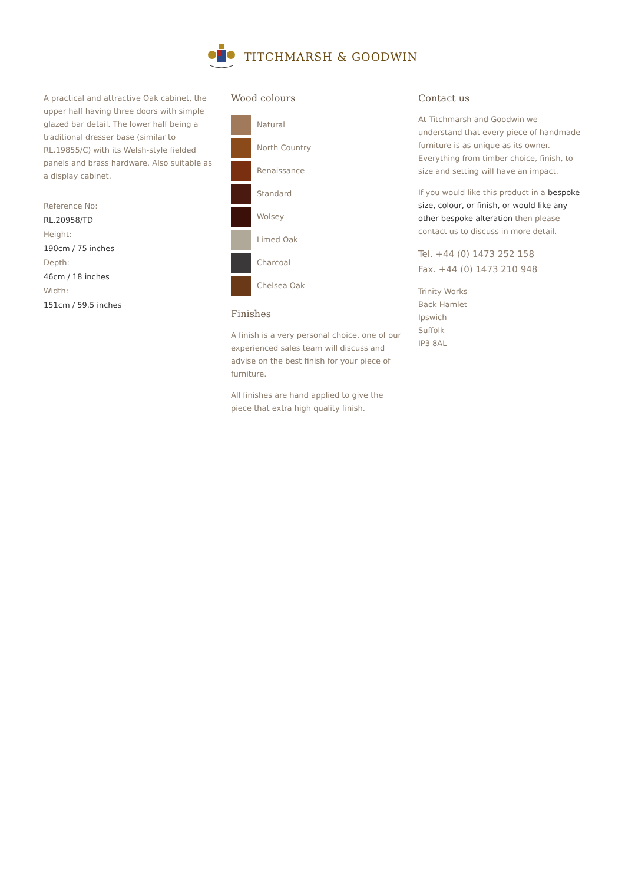TITCHMARSH & GOODWIN
A practical and attractive Oak cabinet, the upper half having three doors with simple glazed bar detail. The lower half being a traditional dresser base (similar to RL.19855/C) with its Welsh-style fielded panels and brass hardware. Also suitable as a display cabinet.
Reference No:
RL.20958/TD
Height:
190cm / 75 inches
Depth:
46cm / 18 inches
Width:
151cm / 59.5 inches
Wood colours
Natural
North Country
Renaissance
Standard
Wolsey
Limed Oak
Charcoal
Chelsea Oak
Finishes
A finish is a very personal choice, one of our experienced sales team will discuss and advise on the best finish for your piece of furniture.
All finishes are hand applied to give the piece that extra high quality finish.
Contact us
At Titchmarsh and Goodwin we understand that every piece of handmade furniture is as unique as its owner. Everything from timber choice, finish, to size and setting will have an impact.
If you would like this product in a bespoke size, colour, or finish, or would like any other bespoke alteration then please contact us to discuss in more detail.
Tel. +44 (0) 1473 252 158
Fax. +44 (0) 1473 210 948
Trinity Works
Back Hamlet
Ipswich
Suffolk
IP3 8AL